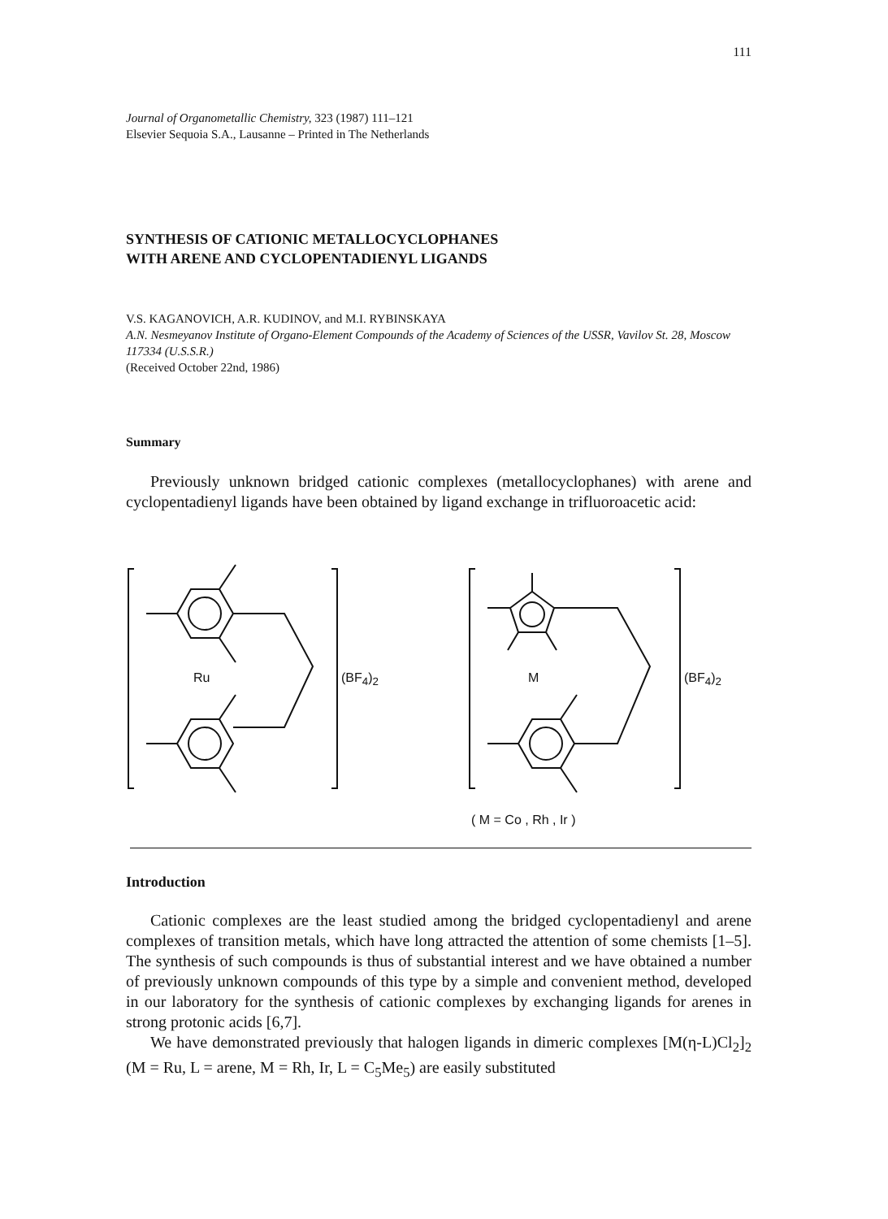111
Journal of Organometallic Chemistry, 323 (1987) 111–121
Elsevier Sequoia S.A., Lausanne – Printed in The Netherlands
SYNTHESIS OF CATIONIC METALLOCYCLOPHANES
WITH ARENE AND CYCLOPENTADIENYL LIGANDS
V.S. KAGANOVICH, A.R. KUDINOV, and M.I. RYBINSKAYA
A.N. Nesmeyanov Institute of Organo-Element Compounds of the Academy of Sciences of the USSR, Vavilov St. 28, Moscow 117334 (U.S.S.R.)
(Received October 22nd, 1986)
Summary
Previously unknown bridged cationic complexes (metallocyclophanes) with arene and cyclopentadienyl ligands have been obtained by ligand exchange in trifluoroacetic acid:
Ru (BF<sub>4</sub>)<sub>2</sub> M (BF<sub>4</sub>)<sub>2</sub>
( M = Co , Rh , Ir )
Introduction
Cationic complexes are the least studied among the bridged cyclopentadienyl and arene complexes of transition metals, which have long attracted the attention of some chemists [1–5]. The synthesis of such compounds is thus of substantial interest and we have obtained a number of previously unknown compounds of this type by a simple and convenient method, developed in our laboratory for the synthesis of cationic complexes by exchanging ligands for arenes in strong protonic acids [6,7].
We have demonstrated previously that halogen ligands in dimeric complexes [M(η-L)Cl<sub>2</sub>]<sub>2</sub> (M = Ru, L = arene, M = Rh, Ir, L = C<sub>5</sub>Me<sub>5</sub>) are easily substituted